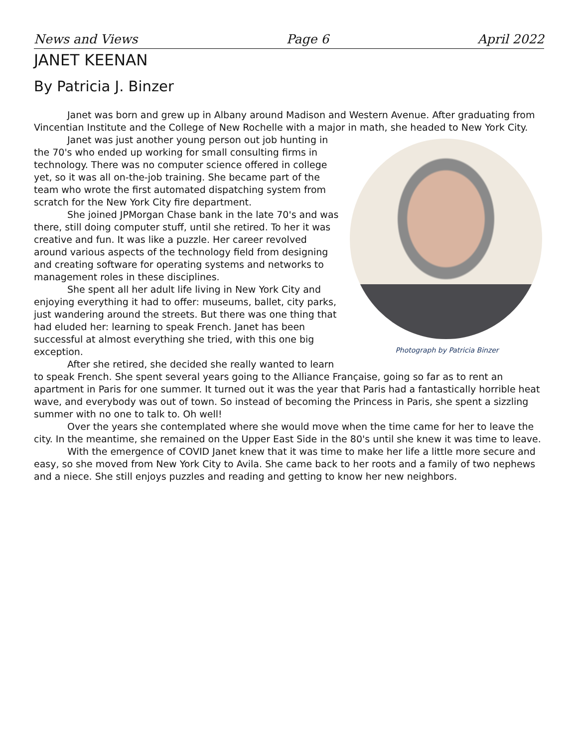News and Views Page 6 April 2022
JANET KEENAN
By Patricia J. Binzer
Janet was born and grew up in Albany around Madison and Western Avenue. After graduating from Vincentian Institute and the College of New Rochelle with a major in math, she headed to New York City.
Photograph by Patricia Binzer
Janet was just another young person out job hunting in the 70's who ended up working for small consulting firms in technology. There was no computer science offered in college yet, so it was all on-the-job training. She became part of the team who wrote the first automated dispatching system from scratch for the New York City fire department.
She joined JPMorgan Chase bank in the late 70's and was there, still doing computer stuff, until she retired. To her it was creative and fun. It was like a puzzle. Her career revolved around various aspects of the technology field from designing and creating software for operating systems and networks to management roles in these disciplines.
She spent all her adult life living in New York City and enjoying everything it had to offer: museums, ballet, city parks, just wandering around the streets. But there was one thing that had eluded her: learning to speak French. Janet has been successful at almost everything she tried, with this one big exception.
After she retired, she decided she really wanted to learn to speak French. She spent several years going to the Alliance Française, going so far as to rent an apartment in Paris for one summer. It turned out it was the year that Paris had a fantastically horrible heat wave, and everybody was out of town. So instead of becoming the Princess in Paris, she spent a sizzling summer with no one to talk to. Oh well!
Over the years she contemplated where she would move when the time came for her to leave the city. In the meantime, she remained on the Upper East Side in the 80's until she knew it was time to leave.
With the emergence of COVID Janet knew that it was time to make her life a little more secure and easy, so she moved from New York City to Avila. She came back to her roots and a family of two nephews and a niece. She still enjoys puzzles and reading and getting to know her new neighbors.